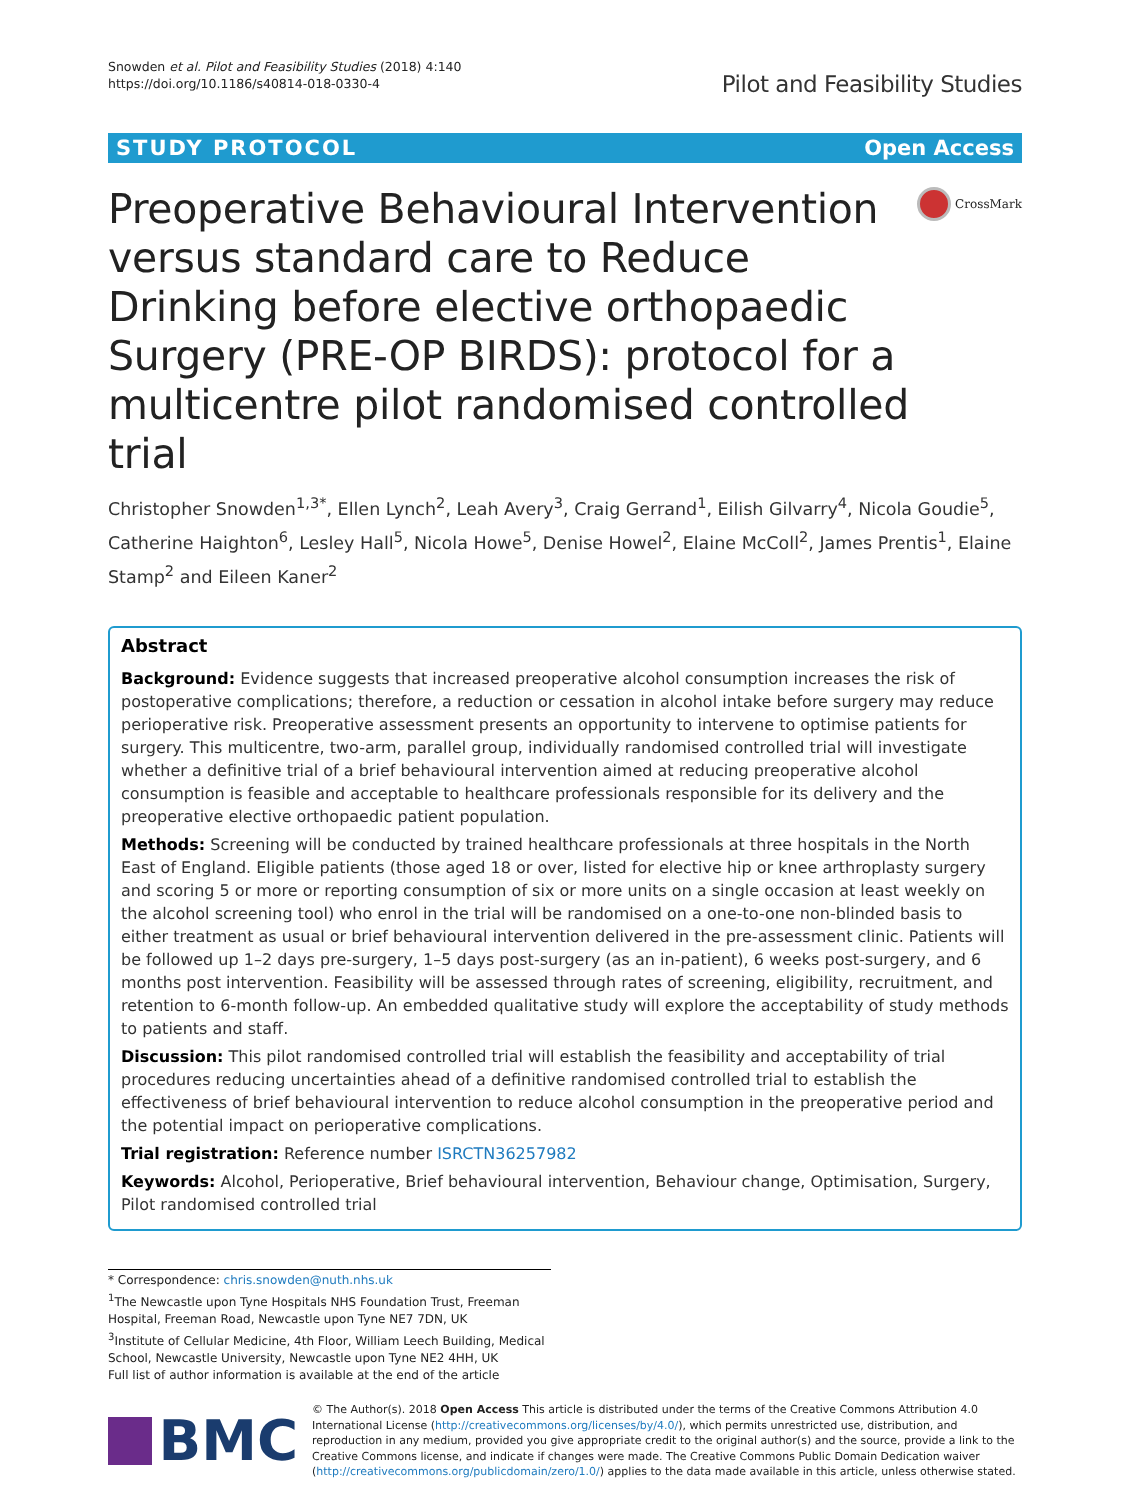Snowden et al. Pilot and Feasibility Studies (2018) 4:140
https://doi.org/10.1186/s40814-018-0330-4
Pilot and Feasibility Studies
STUDY PROTOCOL Open Access
Preoperative Behavioural Intervention versus standard care to Reduce Drinking before elective orthopaedic Surgery (PRE-OP BIRDS): protocol for a multicentre pilot randomised controlled trial
CrossMark
Christopher Snowden<sup>1,3*</sup>, Ellen Lynch<sup>2</sup>, Leah Avery<sup>3</sup>, Craig Gerrand<sup>1</sup>, Eilish Gilvarry<sup>4</sup>, Nicola Goudie<sup>5</sup>, Catherine Haighton<sup>6</sup>, Lesley Hall<sup>5</sup>, Nicola Howe<sup>5</sup>, Denise Howel<sup>2</sup>, Elaine McColl<sup>2</sup>, James Prentis<sup>1</sup>, Elaine Stamp<sup>2</sup> and Eileen Kaner<sup>2</sup>
Abstract
Background: Evidence suggests that increased preoperative alcohol consumption increases the risk of postoperative complications; therefore, a reduction or cessation in alcohol intake before surgery may reduce perioperative risk. Preoperative assessment presents an opportunity to intervene to optimise patients for surgery. This multicentre, two-arm, parallel group, individually randomised controlled trial will investigate whether a definitive trial of a brief behavioural intervention aimed at reducing preoperative alcohol consumption is feasible and acceptable to healthcare professionals responsible for its delivery and the preoperative elective orthopaedic patient population.
Methods: Screening will be conducted by trained healthcare professionals at three hospitals in the North East of England. Eligible patients (those aged 18 or over, listed for elective hip or knee arthroplasty surgery and scoring 5 or more or reporting consumption of six or more units on a single occasion at least weekly on the alcohol screening tool) who enrol in the trial will be randomised on a one-to-one non-blinded basis to either treatment as usual or brief behavioural intervention delivered in the pre-assessment clinic. Patients will be followed up 1–2 days pre-surgery, 1–5 days post-surgery (as an in-patient), 6 weeks post-surgery, and 6 months post intervention. Feasibility will be assessed through rates of screening, eligibility, recruitment, and retention to 6-month follow-up. An embedded qualitative study will explore the acceptability of study methods to patients and staff.
Discussion: This pilot randomised controlled trial will establish the feasibility and acceptability of trial procedures reducing uncertainties ahead of a definitive randomised controlled trial to establish the effectiveness of brief behavioural intervention to reduce alcohol consumption in the preoperative period and the potential impact on perioperative complications.
Trial registration: Reference number ISRCTN36257982
Keywords: Alcohol, Perioperative, Brief behavioural intervention, Behaviour change, Optimisation, Surgery, Pilot randomised controlled trial
* Correspondence: chris.snowden@nuth.nhs.uk
<sup>1</sup> The Newcastle upon Tyne Hospitals NHS Foundation Trust, Freeman Hospital, Freeman Road, Newcastle upon Tyne NE7 7DN, UK
<sup>3</sup> Institute of Cellular Medicine, 4th Floor, William Leech Building, Medical School, Newcastle University, Newcastle upon Tyne NE2 4HH, UK
Full list of author information is available at the end of the article
BMC
© The Author(s). 2018 Open Access This article is distributed under the terms of the Creative Commons Attribution 4.0 International License (http://creativecommons.org/licenses/by/4.0/), which permits unrestricted use, distribution, and reproduction in any medium, provided you give appropriate credit to the original author(s) and the source, provide a link to the Creative Commons license, and indicate if changes were made. The Creative Commons Public Domain Dedication waiver (http://creativecommons.org/publicdomain/zero/1.0/) applies to the data made available in this article, unless otherwise stated.